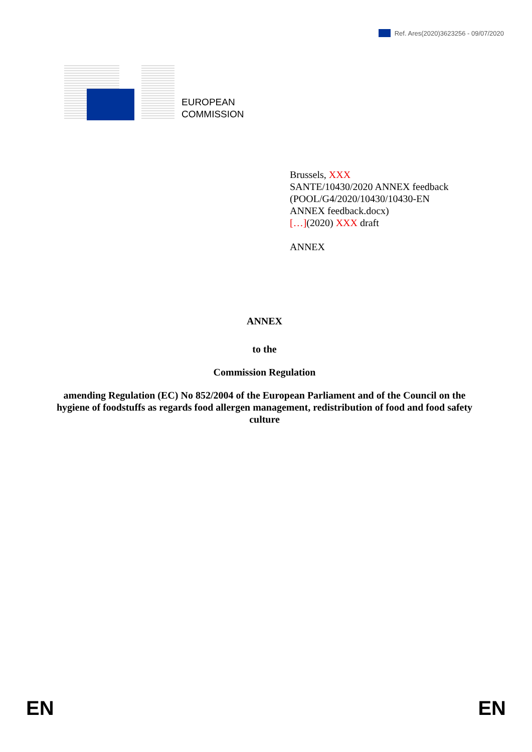Ref. Ares(2020)3623256 - 09/07/2020
EUROPEAN
COMMISSION
Brussels, XXX
SANTE/10430/2020 ANNEX feedback
(POOL/G4/2020/10430/10430-EN
ANNEX feedback.docx)
[…](2020) XXX draft
ANNEX
ANNEX
to the
Commission Regulation
amending Regulation (EC) No 852/2004 of the European Parliament and of the Council on the hygiene of foodstuffs as regards food allergen management, redistribution of food and food safety culture
EN EN